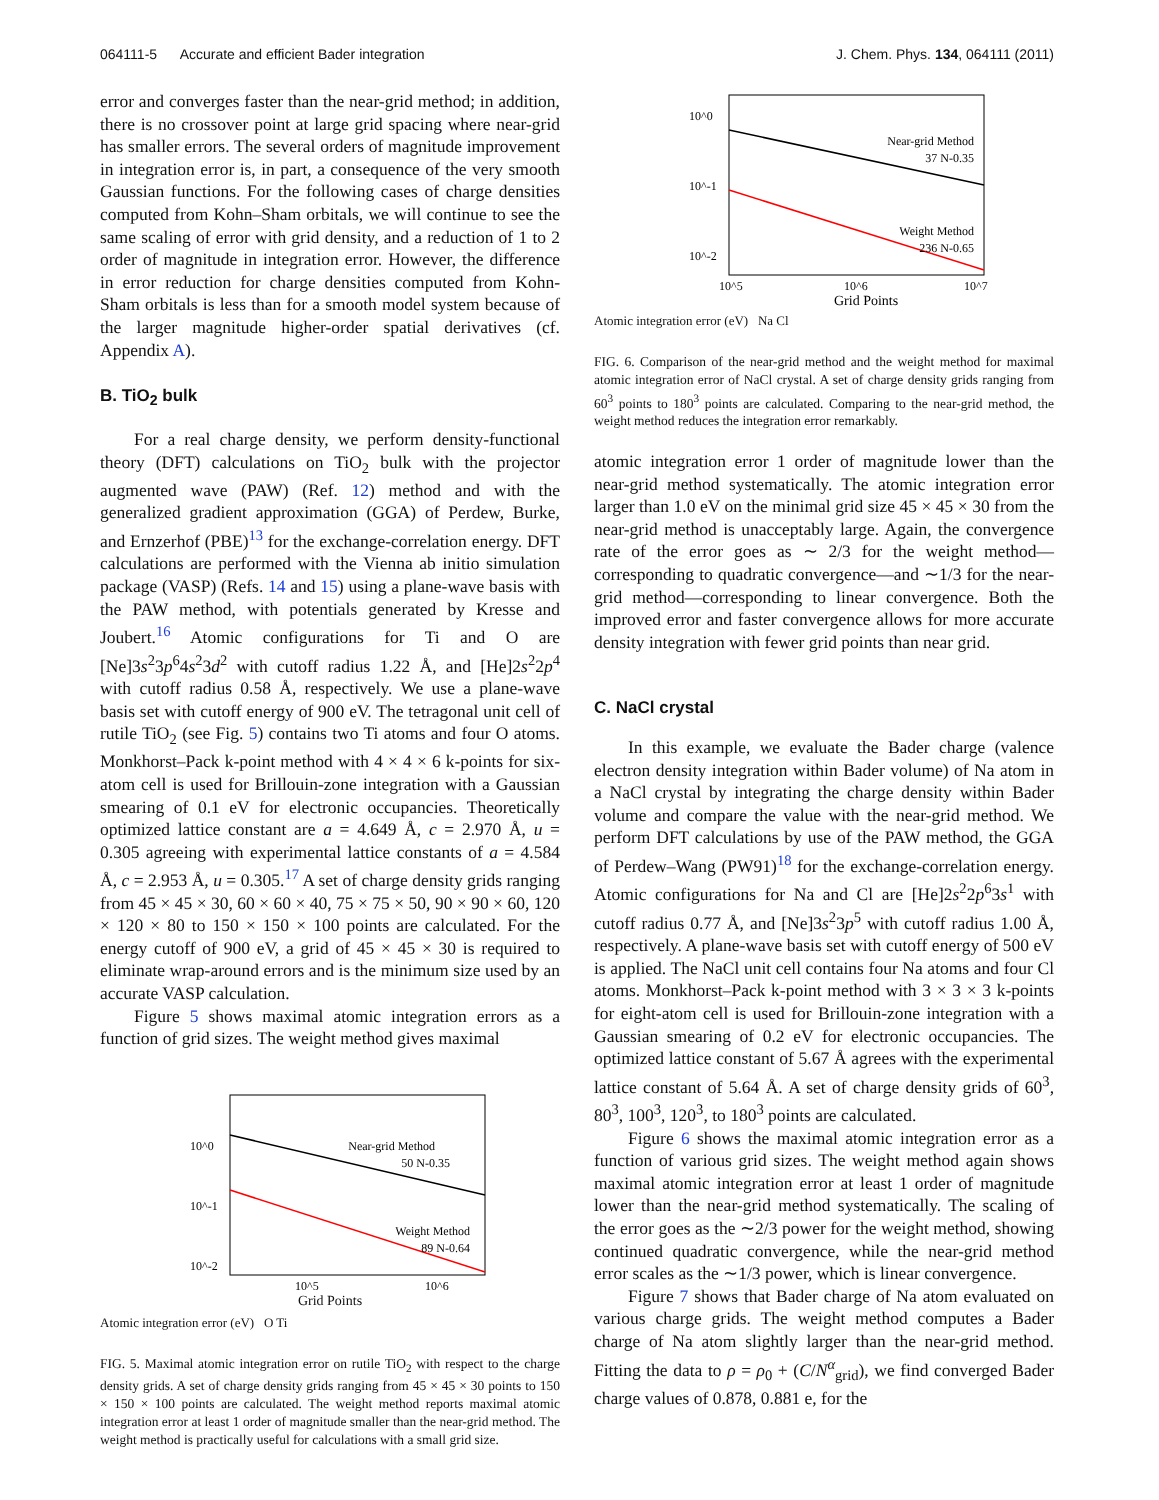064111-5 Accurate and efficient Bader integration J. Chem. Phys. 134, 064111 (2011)
error and converges faster than the near-grid method; in addition, there is no crossover point at large grid spacing where near-grid has smaller errors. The several orders of magnitude improvement in integration error is, in part, a consequence of the very smooth Gaussian functions. For the following cases of charge densities computed from Kohn–Sham orbitals, we will continue to see the same scaling of error with grid density, and a reduction of 1 to 2 order of magnitude in integration error. However, the difference in error reduction for charge densities computed from Kohn-Sham orbitals is less than for a smooth model system because of the larger magnitude higher-order spatial derivatives (cf. Appendix A).
B. TiO<sub>2</sub> bulk
For a real charge density, we perform density-functional theory (DFT) calculations on TiO<sub>2</sub> bulk with the projector augmented wave (PAW) (Ref. 12) method and with the generalized gradient approximation (GGA) of Perdew, Burke, and Ernzerhof (PBE)<sup>13</sup> for the exchange-correlation energy. DFT calculations are performed with the Vienna ab initio simulation package (VASP) (Refs. 14 and 15) using a plane-wave basis with the PAW method, with potentials generated by Kresse and Joubert.<sup>16</sup> Atomic configurations for Ti and O are [Ne]3s<sup>2</sup>3p<sup>6</sup>4s<sup>2</sup>3d<sup>2</sup> with cutoff radius 1.22 Å, and [He]2s<sup>2</sup>2p<sup>4</sup> with cutoff radius 0.58 Å, respectively. We use a plane-wave basis set with cutoff energy of 900 eV. The tetragonal unit cell of rutile TiO<sub>2</sub> (see Fig. 5) contains two Ti atoms and four O atoms. Monkhorst–Pack k-point method with 4 × 4 × 6 k-points for six-atom cell is used for Brillouin-zone integration with a Gaussian smearing of 0.1 eV for electronic occupancies. Theoretically optimized lattice constant are a = 4.649 Å, c = 2.970 Å, u = 0.305 agreeing with experimental lattice constants of a = 4.584 Å, c = 2.953 Å, u = 0.305.<sup>17</sup> A set of charge density grids ranging from 45 × 45 × 30, 60 × 60 × 40, 75 × 75 × 50, 90 × 90 × 60, 120 × 120 × 80 to 150 × 150 × 100 points are calculated. For the energy cutoff of 900 eV, a grid of 45 × 45 × 30 is required to eliminate wrap-around errors and is the minimum size used by an accurate VASP calculation.
Figure 5 shows maximal atomic integration errors as a function of grid sizes. The weight method gives maximal
Near-grid Method
50 N-0.35
Weight Method
89 N-0.64
10^0
10^-1
10^-2
10^5
10^6
Grid Points
Atomic integration error (eV) O Ti
FIG. 5. Maximal atomic integration error on rutile TiO<sub>2</sub> with respect to the charge density grids. A set of charge density grids ranging from 45 × 45 × 30 points to 150 × 150 × 100 points are calculated. The weight method reports maximal atomic integration error at least 1 order of magnitude smaller than the near-grid method. The weight method is practically useful for calculations with a small grid size.
Near-grid Method
37 N-0.35
Weight Method
236 N-0.65
10^0
10^-1
10^-2
10^5
10^6
10^7
Grid Points
Atomic integration error (eV) Na Cl
FIG. 6. Comparison of the near-grid method and the weight method for maximal atomic integration error of NaCl crystal. A set of charge density grids ranging from 60<sup>3</sup> points to 180<sup>3</sup> points are calculated. Comparing to the near-grid method, the weight method reduces the integration error remarkably.
atomic integration error 1 order of magnitude lower than the near-grid method systematically. The atomic integration error larger than 1.0 eV on the minimal grid size 45 × 45 × 30 from the near-grid method is unacceptably large. Again, the convergence rate of the error goes as ∼ 2/3 for the weight method—corresponding to quadratic convergence—and ∼1/3 for the near-grid method—corresponding to linear convergence. Both the improved error and faster convergence allows for more accurate density integration with fewer grid points than near grid.
C. NaCl crystal
In this example, we evaluate the Bader charge (valence electron density integration within Bader volume) of Na atom in a NaCl crystal by integrating the charge density within Bader volume and compare the value with the near-grid method. We perform DFT calculations by use of the PAW method, the GGA of Perdew–Wang (PW91)<sup>18</sup> for the exchange-correlation energy. Atomic configurations for Na and Cl are [He]2s<sup>2</sup>2p<sup>6</sup>3s<sup>1</sup> with cutoff radius 0.77 Å, and [Ne]3s<sup>2</sup>3p<sup>5</sup> with cutoff radius 1.00 Å, respectively. A plane-wave basis set with cutoff energy of 500 eV is applied. The NaCl unit cell contains four Na atoms and four Cl atoms. Monkhorst–Pack k-point method with 3 × 3 × 3 k-points for eight-atom cell is used for Brillouin-zone integration with a Gaussian smearing of 0.2 eV for electronic occupancies. The optimized lattice constant of 5.67 Å agrees with the experimental lattice constant of 5.64 Å. A set of charge density grids of 60<sup>3</sup>, 80<sup>3</sup>, 100<sup>3</sup>, 120<sup>3</sup>, to 180<sup>3</sup> points are calculated.
Figure 6 shows the maximal atomic integration error as a function of various grid sizes. The weight method again shows maximal atomic integration error at least 1 order of magnitude lower than the near-grid method systematically. The scaling of the error goes as the ∼2/3 power for the weight method, showing continued quadratic convergence, while the near-grid method error scales as the ∼1/3 power, which is linear convergence.
Figure 7 shows that Bader charge of Na atom evaluated on various charge grids. The weight method computes a Bader charge of Na atom slightly larger than the near-grid method. Fitting the data to ρ = ρ<sub>0</sub> + (C/N<sup>α</sup><sub>grid</sub>), we find converged Bader charge values of 0.878, 0.881 e, for the